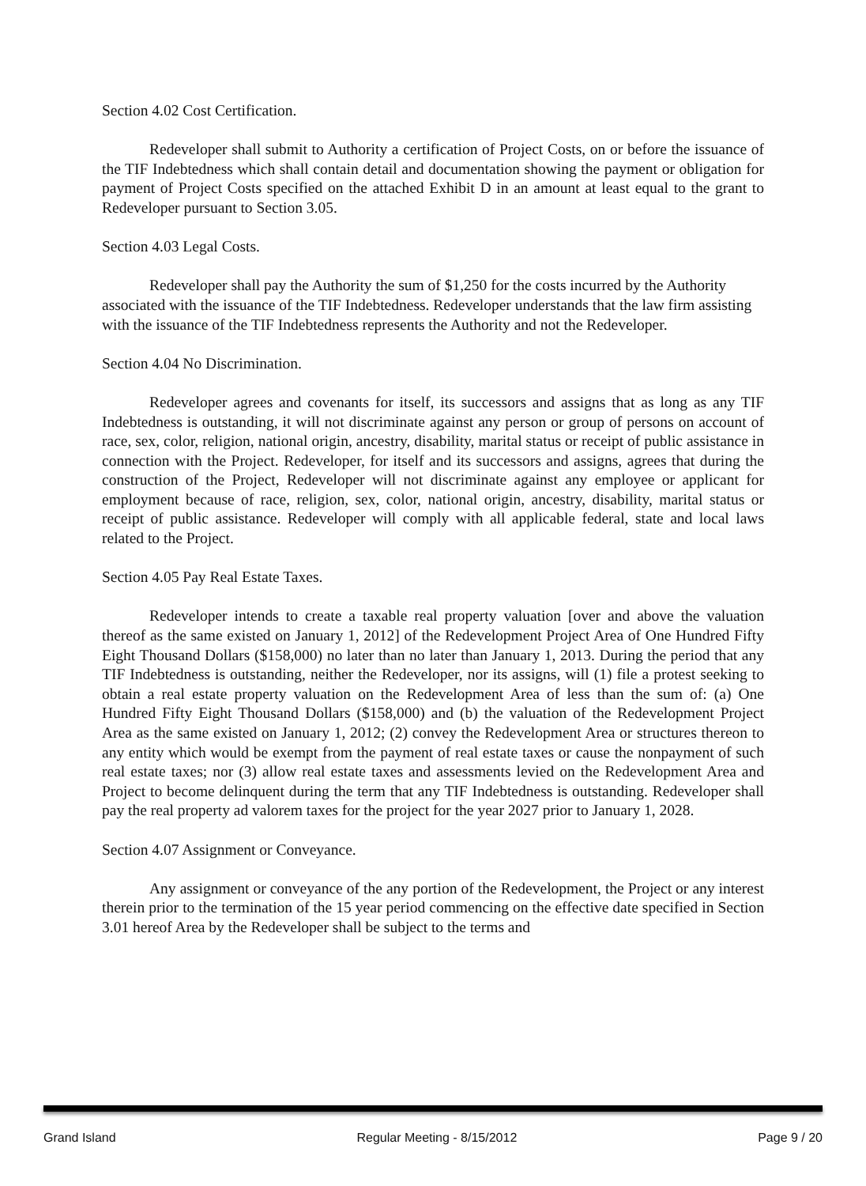Section 4.02 Cost Certification.
Redeveloper shall submit to Authority a certification of Project Costs, on or before the issuance of the TIF Indebtedness which shall contain detail and documentation showing the payment or obligation for payment of Project Costs specified on the attached Exhibit D in an amount at least equal to the grant to Redeveloper pursuant to Section 3.05.
Section 4.03 Legal Costs.
Redeveloper shall pay the Authority the sum of $1,250 for the costs incurred by the Authority associated with the issuance of the TIF Indebtedness. Redeveloper understands that the law firm assisting with the issuance of the TIF Indebtedness represents the Authority and not the Redeveloper.
Section 4.04 No Discrimination.
Redeveloper agrees and covenants for itself, its successors and assigns that as long as any TIF Indebtedness is outstanding, it will not discriminate against any person or group of persons on account of race, sex, color, religion, national origin, ancestry, disability, marital status or receipt of public assistance in connection with the Project. Redeveloper, for itself and its successors and assigns, agrees that during the construction of the Project, Redeveloper will not discriminate against any employee or applicant for employment because of race, religion, sex, color, national origin, ancestry, disability, marital status or receipt of public assistance. Redeveloper will comply with all applicable federal, state and local laws related to the Project.
Section 4.05 Pay Real Estate Taxes.
Redeveloper intends to create a taxable real property valuation [over and above the valuation thereof as the same existed on January 1, 2012] of the Redevelopment Project Area of One Hundred Fifty Eight Thousand Dollars ($158,000) no later than no later than January 1, 2013. During the period that any TIF Indebtedness is outstanding, neither the Redeveloper, nor its assigns, will (1) file a protest seeking to obtain a real estate property valuation on the Redevelopment Area of less than the sum of: (a) One Hundred Fifty Eight Thousand Dollars ($158,000) and (b) the valuation of the Redevelopment Project Area as the same existed on January 1, 2012; (2) convey the Redevelopment Area or structures thereon to any entity which would be exempt from the payment of real estate taxes or cause the nonpayment of such real estate taxes; nor (3) allow real estate taxes and assessments levied on the Redevelopment Area and Project to become delinquent during the term that any TIF Indebtedness is outstanding. Redeveloper shall pay the real property ad valorem taxes for the project for the year 2027 prior to January 1, 2028.
Section 4.07 Assignment or Conveyance.
Any assignment or conveyance of the any portion of the Redevelopment, the Project or any interest therein prior to the termination of the 15 year period commencing on the effective date specified in Section 3.01 hereof Area by the Redeveloper shall be subject to the terms and
Grand Island Regular Meeting - 8/15/2012 Page 9 / 20